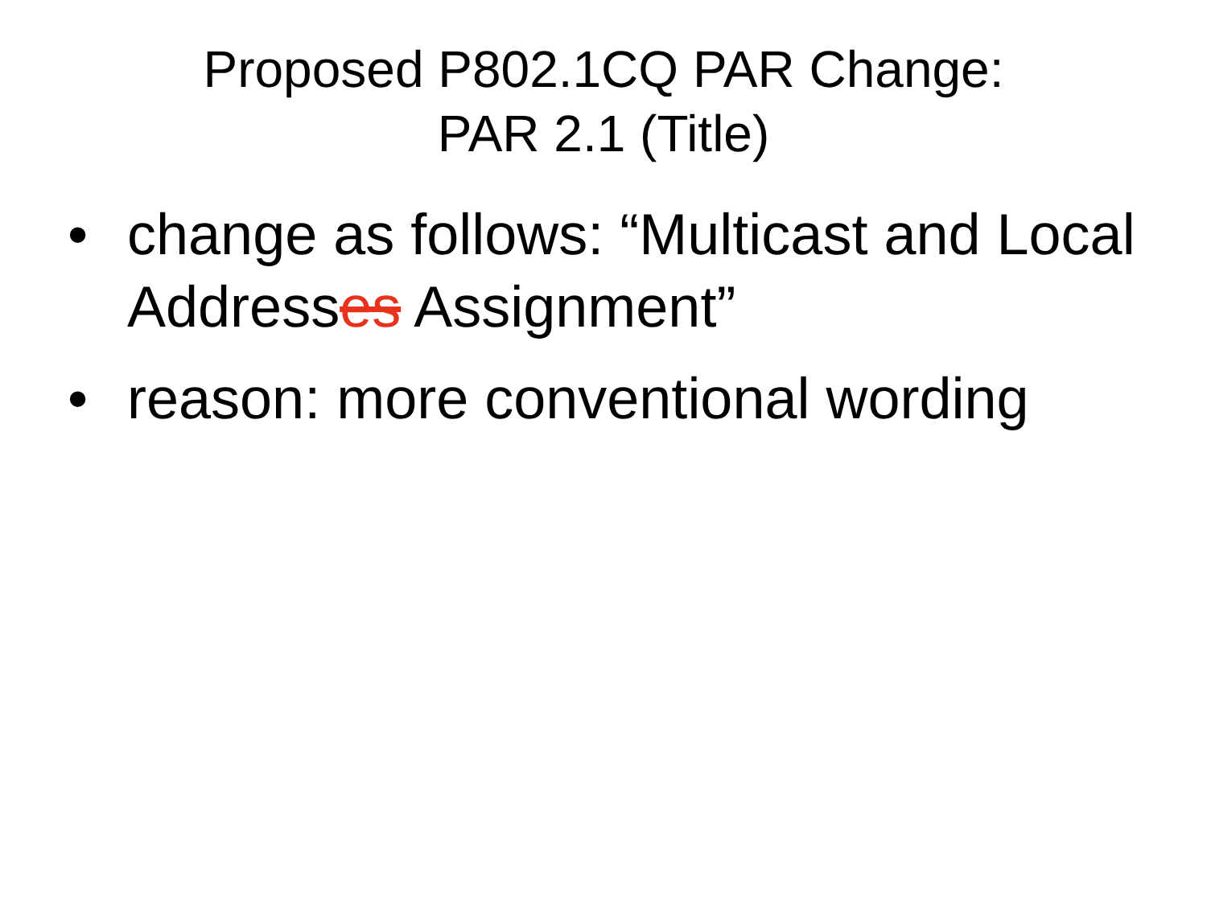Proposed P802.1CQ PAR Change:
PAR 2.1 (Title)
• change as follows: “Multicast and Local Addresses Assignment”
• reason: more conventional wording